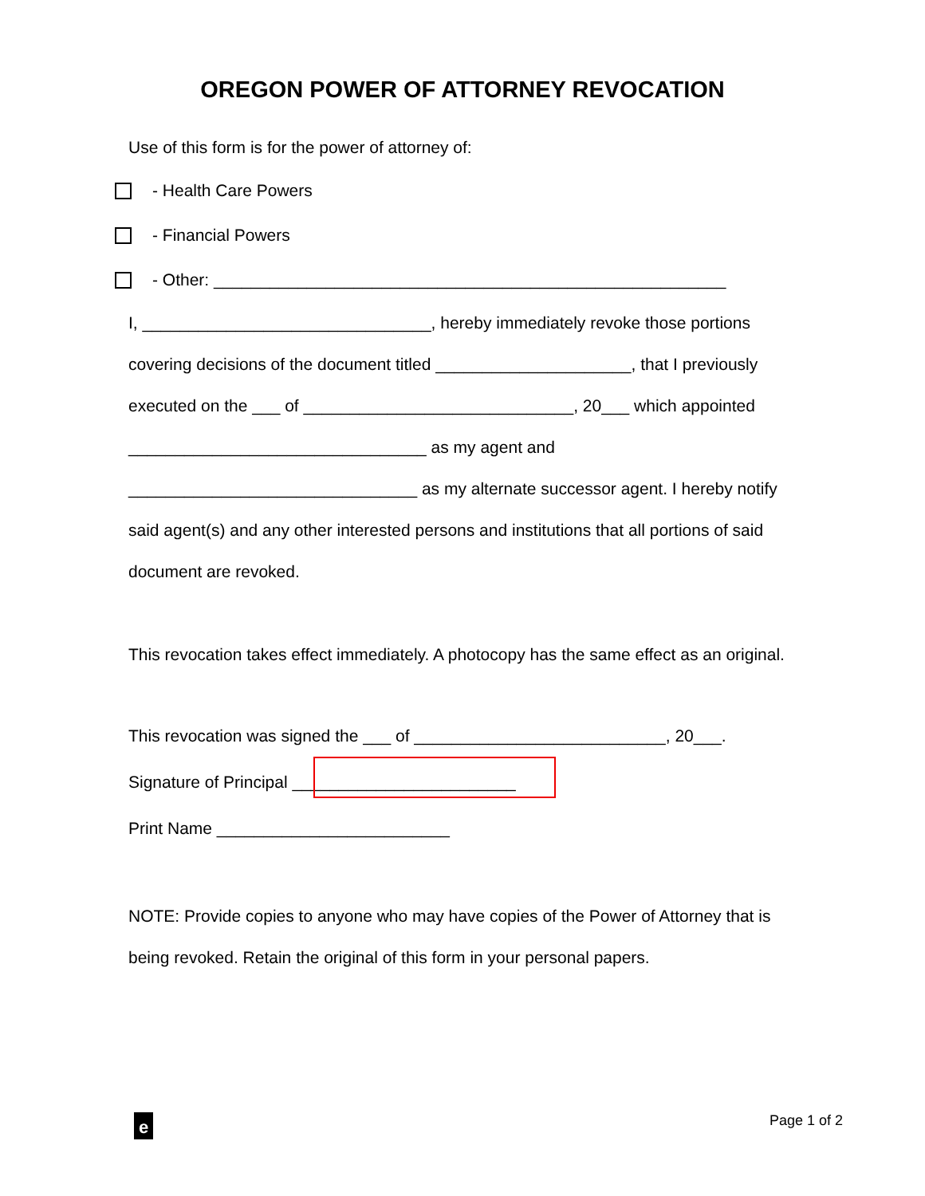OREGON POWER OF ATTORNEY REVOCATION
Use of this form is for the power of attorney of:
- Health Care Powers
- Financial Powers
- Other: _______________________________________________________
I, _______________________________, hereby immediately revoke those portions covering decisions of the document titled _____________________, that I previously executed on the ___ of _____________________________, 20___ which appointed ________________________________ as my agent and _______________________________ as my alternate successor agent. I hereby notify said agent(s) and any other interested persons and institutions that all portions of said document are revoked.
This revocation takes effect immediately. A photocopy has the same effect as an original.
This revocation was signed the ___ of ___________________________, 20___.
Signature of Principal ________________________
Print Name _________________________
NOTE: Provide copies to anyone who may have copies of the Power of Attorney that is being revoked. Retain the original of this form in your personal papers.
e
Page 1 of 2